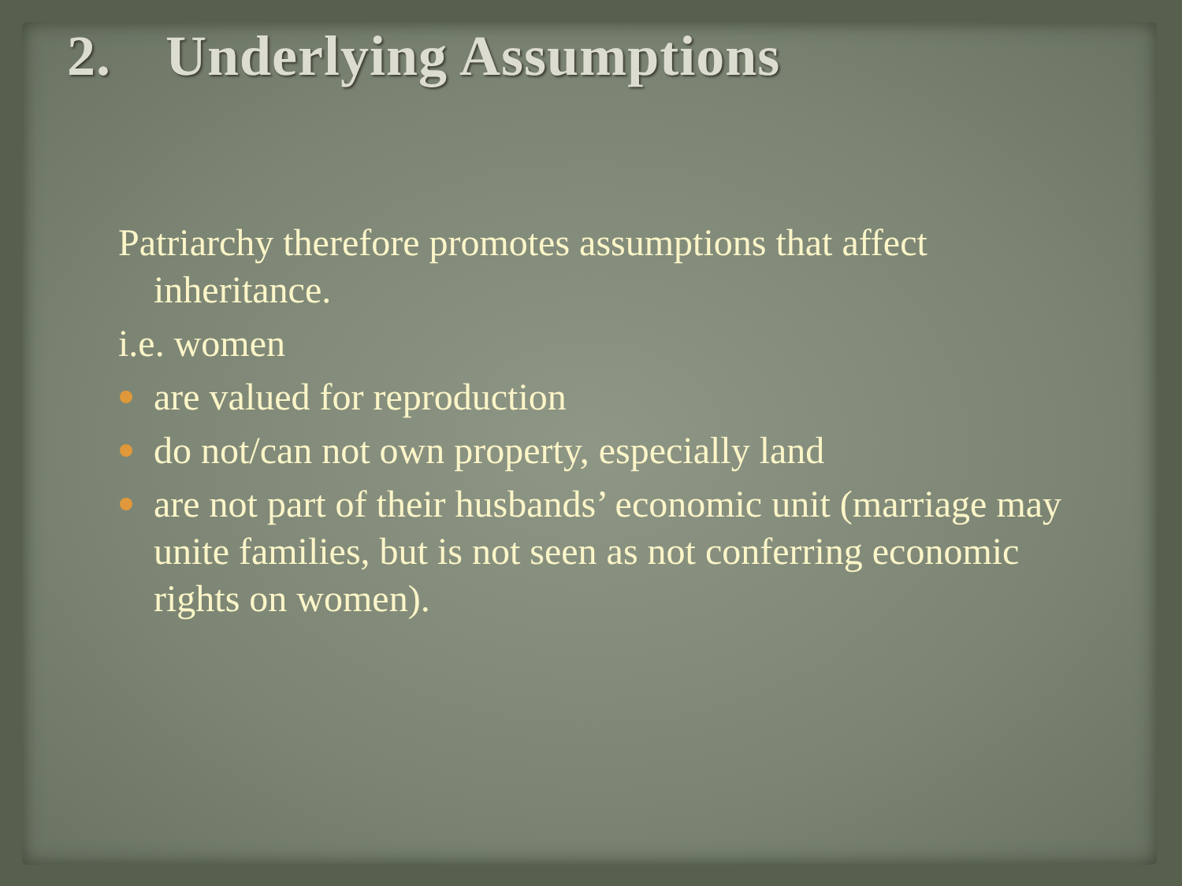2. Underlying Assumptions
Patriarchy therefore promotes assumptions that affect inheritance.
i.e. women
are valued for reproduction
do not/can not own property, especially land
are not part of their husbands’ economic unit (marriage may unite families, but is not seen as not conferring economic rights on women).